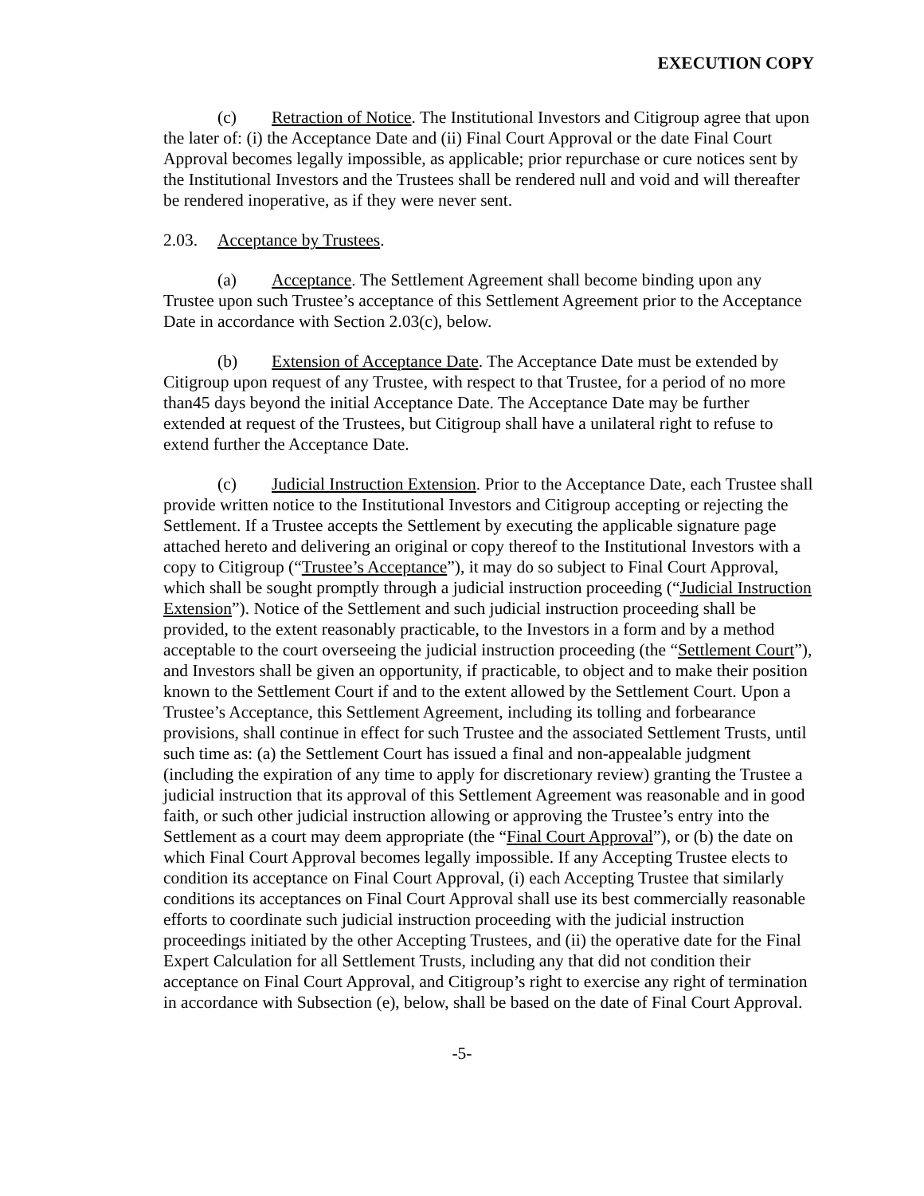EXECUTION COPY
(c) Retraction of Notice. The Institutional Investors and Citigroup agree that upon the later of: (i) the Acceptance Date and (ii) Final Court Approval or the date Final Court Approval becomes legally impossible, as applicable; prior repurchase or cure notices sent by the Institutional Investors and the Trustees shall be rendered null and void and will thereafter be rendered inoperative, as if they were never sent.
2.03. Acceptance by Trustees.
(a) Acceptance. The Settlement Agreement shall become binding upon any Trustee upon such Trustee’s acceptance of this Settlement Agreement prior to the Acceptance Date in accordance with Section 2.03(c), below.
(b) Extension of Acceptance Date. The Acceptance Date must be extended by Citigroup upon request of any Trustee, with respect to that Trustee, for a period of no more than45 days beyond the initial Acceptance Date. The Acceptance Date may be further extended at request of the Trustees, but Citigroup shall have a unilateral right to refuse to extend further the Acceptance Date.
(c) Judicial Instruction Extension. Prior to the Acceptance Date, each Trustee shall provide written notice to the Institutional Investors and Citigroup accepting or rejecting the Settlement. If a Trustee accepts the Settlement by executing the applicable signature page attached hereto and delivering an original or copy thereof to the Institutional Investors with a copy to Citigroup (“Trustee’s Acceptance”), it may do so subject to Final Court Approval, which shall be sought promptly through a judicial instruction proceeding (“Judicial Instruction Extension”). Notice of the Settlement and such judicial instruction proceeding shall be provided, to the extent reasonably practicable, to the Investors in a form and by a method acceptable to the court overseeing the judicial instruction proceeding (the “Settlement Court”), and Investors shall be given an opportunity, if practicable, to object and to make their position known to the Settlement Court if and to the extent allowed by the Settlement Court. Upon a Trustee’s Acceptance, this Settlement Agreement, including its tolling and forbearance provisions, shall continue in effect for such Trustee and the associated Settlement Trusts, until such time as: (a) the Settlement Court has issued a final and non-appealable judgment (including the expiration of any time to apply for discretionary review) granting the Trustee a judicial instruction that its approval of this Settlement Agreement was reasonable and in good faith, or such other judicial instruction allowing or approving the Trustee’s entry into the Settlement as a court may deem appropriate (the “Final Court Approval”), or (b) the date on which Final Court Approval becomes legally impossible. If any Accepting Trustee elects to condition its acceptance on Final Court Approval, (i) each Accepting Trustee that similarly conditions its acceptances on Final Court Approval shall use its best commercially reasonable efforts to coordinate such judicial instruction proceeding with the judicial instruction proceedings initiated by the other Accepting Trustees, and (ii) the operative date for the Final Expert Calculation for all Settlement Trusts, including any that did not condition their acceptance on Final Court Approval, and Citigroup’s right to exercise any right of termination in accordance with Subsection (e), below, shall be based on the date of Final Court Approval.
-5-